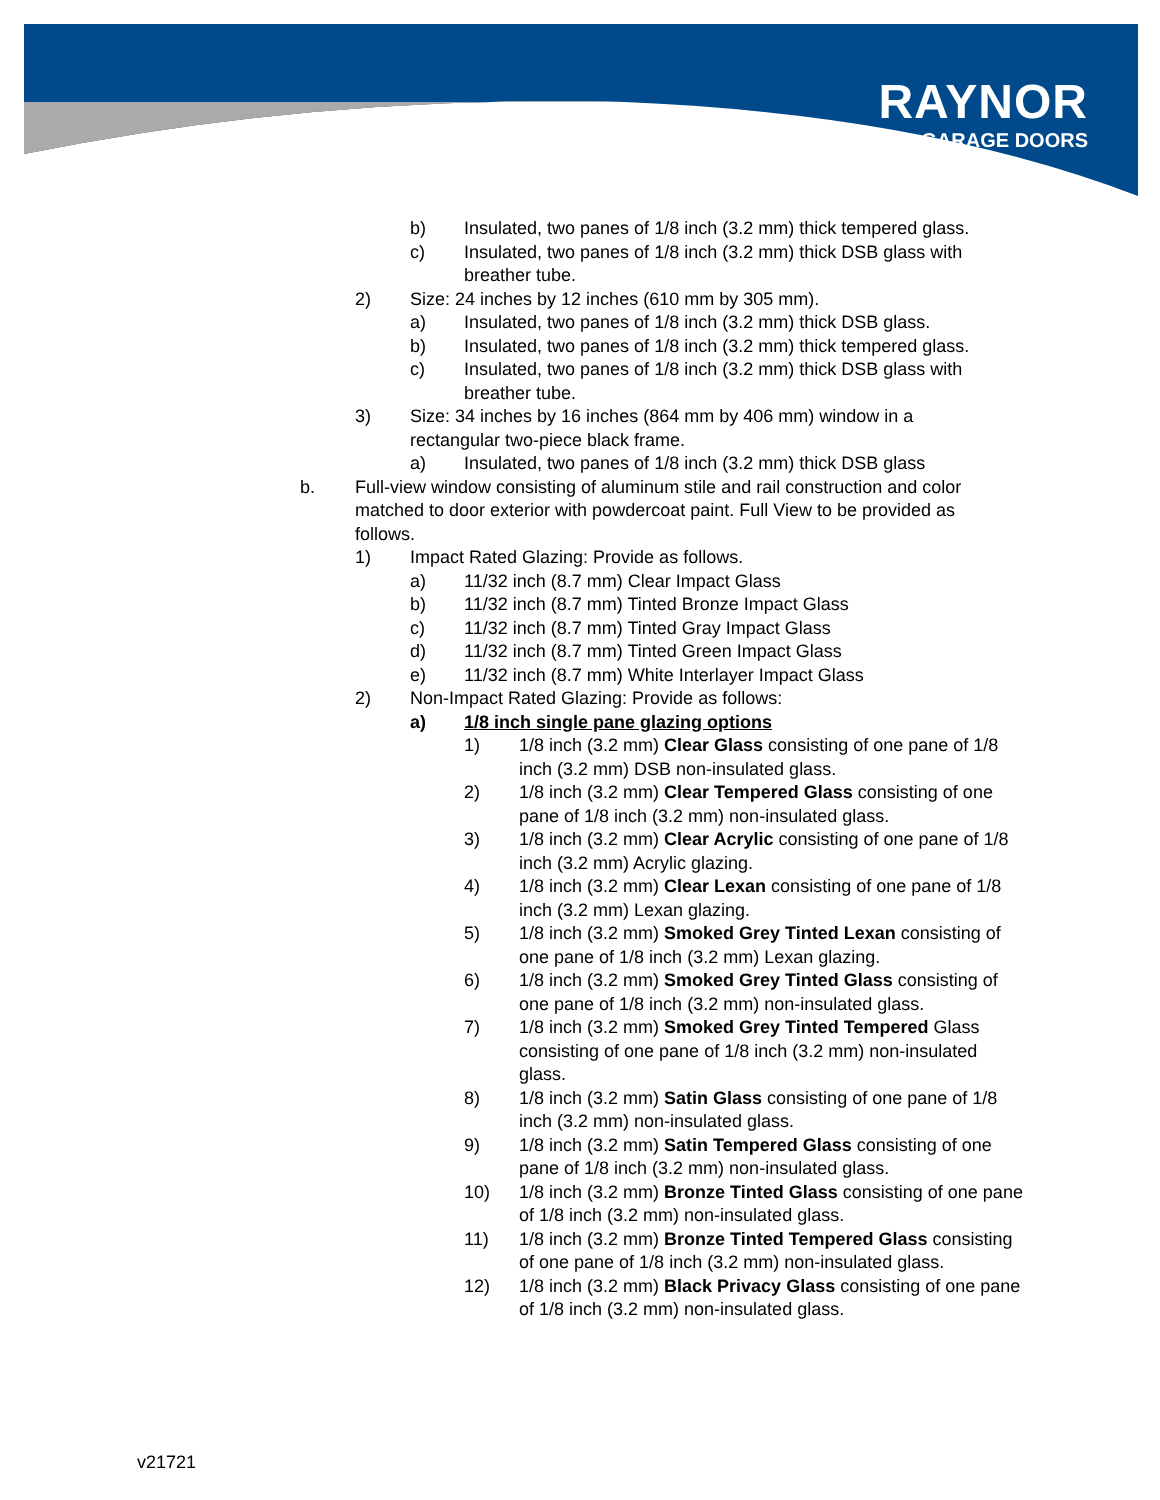RAYNOR
GARAGE DOORS
b) Insulated, two panes of 1/8 inch (3.2 mm) thick tempered glass.
c) Insulated, two panes of 1/8 inch (3.2 mm) thick DSB glass with breather tube.
2) Size: 24 inches by 12 inches (610 mm by 305 mm).
a) Insulated, two panes of 1/8 inch (3.2 mm) thick DSB glass.
b) Insulated, two panes of 1/8 inch (3.2 mm) thick tempered glass.
c) Insulated, two panes of 1/8 inch (3.2 mm) thick DSB glass with breather tube.
3) Size: 34 inches by 16 inches (864 mm by 406 mm) window in a rectangular two-piece black frame.
a) Insulated, two panes of 1/8 inch (3.2 mm) thick DSB glass
b. Full-view window consisting of aluminum stile and rail construction and color matched to door exterior with powdercoat paint. Full View to be provided as follows.
1) Impact Rated Glazing: Provide as follows.
a) 11/32 inch (8.7 mm) Clear Impact Glass
b) 11/32 inch (8.7 mm) Tinted Bronze Impact Glass
c) 11/32 inch (8.7 mm) Tinted Gray Impact Glass
d) 11/32 inch (8.7 mm) Tinted Green Impact Glass
e) 11/32 inch (8.7 mm) White Interlayer Impact Glass
2) Non-Impact Rated Glazing: Provide as follows:
a) 1/8 inch single pane glazing options
1) 1/8 inch (3.2 mm) Clear Glass consisting of one pane of 1/8 inch (3.2 mm) DSB non-insulated glass.
2) 1/8 inch (3.2 mm) Clear Tempered Glass consisting of one pane of 1/8 inch (3.2 mm) non-insulated glass.
3) 1/8 inch (3.2 mm) Clear Acrylic consisting of one pane of 1/8 inch (3.2 mm) Acrylic glazing.
4) 1/8 inch (3.2 mm) Clear Lexan consisting of one pane of 1/8 inch (3.2 mm) Lexan glazing.
5) 1/8 inch (3.2 mm) Smoked Grey Tinted Lexan consisting of one pane of 1/8 inch (3.2 mm) Lexan glazing.
6) 1/8 inch (3.2 mm) Smoked Grey Tinted Glass consisting of one pane of 1/8 inch (3.2 mm) non-insulated glass.
7) 1/8 inch (3.2 mm) Smoked Grey Tinted Tempered Glass consisting of one pane of 1/8 inch (3.2 mm) non-insulated glass.
8) 1/8 inch (3.2 mm) Satin Glass consisting of one pane of 1/8 inch (3.2 mm) non-insulated glass.
9) 1/8 inch (3.2 mm) Satin Tempered Glass consisting of one pane of 1/8 inch (3.2 mm) non-insulated glass.
10) 1/8 inch (3.2 mm) Bronze Tinted Glass consisting of one pane of 1/8 inch (3.2 mm) non-insulated glass.
11) 1/8 inch (3.2 mm) Bronze Tinted Tempered Glass consisting of one pane of 1/8 inch (3.2 mm) non-insulated glass.
12) 1/8 inch (3.2 mm) Black Privacy Glass consisting of one pane of 1/8 inch (3.2 mm) non-insulated glass.
v21721